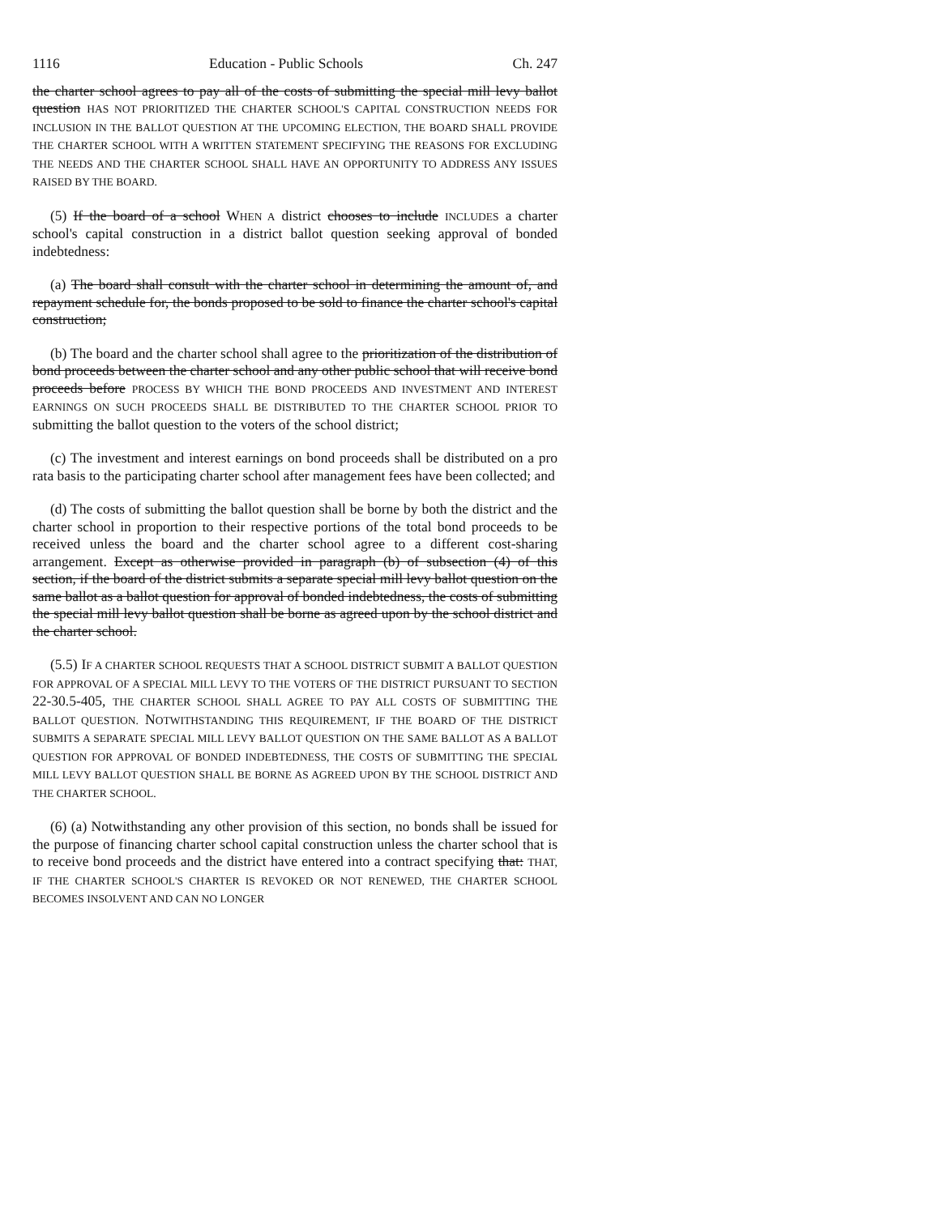1116 Education - Public Schools Ch. 247
the charter school agrees to pay all of the costs of submitting the special mill levy ballot question HAS NOT PRIORITIZED THE CHARTER SCHOOL'S CAPITAL CONSTRUCTION NEEDS FOR INCLUSION IN THE BALLOT QUESTION AT THE UPCOMING ELECTION, THE BOARD SHALL PROVIDE THE CHARTER SCHOOL WITH A WRITTEN STATEMENT SPECIFYING THE REASONS FOR EXCLUDING THE NEEDS AND THE CHARTER SCHOOL SHALL HAVE AN OPPORTUNITY TO ADDRESS ANY ISSUES RAISED BY THE BOARD.
(5) If the board of a school WHEN A district chooses to include INCLUDES a charter school's capital construction in a district ballot question seeking approval of bonded indebtedness:
(a) The board shall consult with the charter school in determining the amount of, and repayment schedule for, the bonds proposed to be sold to finance the charter school's capital construction;
(b) The board and the charter school shall agree to the prioritization of the distribution of bond proceeds between the charter school and any other public school that will receive bond proceeds before PROCESS BY WHICH THE BOND PROCEEDS AND INVESTMENT AND INTEREST EARNINGS ON SUCH PROCEEDS SHALL BE DISTRIBUTED TO THE CHARTER SCHOOL PRIOR TO submitting the ballot question to the voters of the school district;
(c) The investment and interest earnings on bond proceeds shall be distributed on a pro rata basis to the participating charter school after management fees have been collected; and
(d) The costs of submitting the ballot question shall be borne by both the district and the charter school in proportion to their respective portions of the total bond proceeds to be received unless the board and the charter school agree to a different cost-sharing arrangement. Except as otherwise provided in paragraph (b) of subsection (4) of this section, if the board of the district submits a separate special mill levy ballot question on the same ballot as a ballot question for approval of bonded indebtedness, the costs of submitting the special mill levy ballot question shall be borne as agreed upon by the school district and the charter school.
(5.5) IF A CHARTER SCHOOL REQUESTS THAT A SCHOOL DISTRICT SUBMIT A BALLOT QUESTION FOR APPROVAL OF A SPECIAL MILL LEVY TO THE VOTERS OF THE DISTRICT PURSUANT TO SECTION 22-30.5-405, THE CHARTER SCHOOL SHALL AGREE TO PAY ALL COSTS OF SUBMITTING THE BALLOT QUESTION. NOTWITHSTANDING THIS REQUIREMENT, IF THE BOARD OF THE DISTRICT SUBMITS A SEPARATE SPECIAL MILL LEVY BALLOT QUESTION ON THE SAME BALLOT AS A BALLOT QUESTION FOR APPROVAL OF BONDED INDEBTEDNESS, THE COSTS OF SUBMITTING THE SPECIAL MILL LEVY BALLOT QUESTION SHALL BE BORNE AS AGREED UPON BY THE SCHOOL DISTRICT AND THE CHARTER SCHOOL.
(6) (a) Notwithstanding any other provision of this section, no bonds shall be issued for the purpose of financing charter school capital construction unless the charter school that is to receive bond proceeds and the district have entered into a contract specifying that: THAT, IF THE CHARTER SCHOOL'S CHARTER IS REVOKED OR NOT RENEWED, THE CHARTER SCHOOL BECOMES INSOLVENT AND CAN NO LONGER